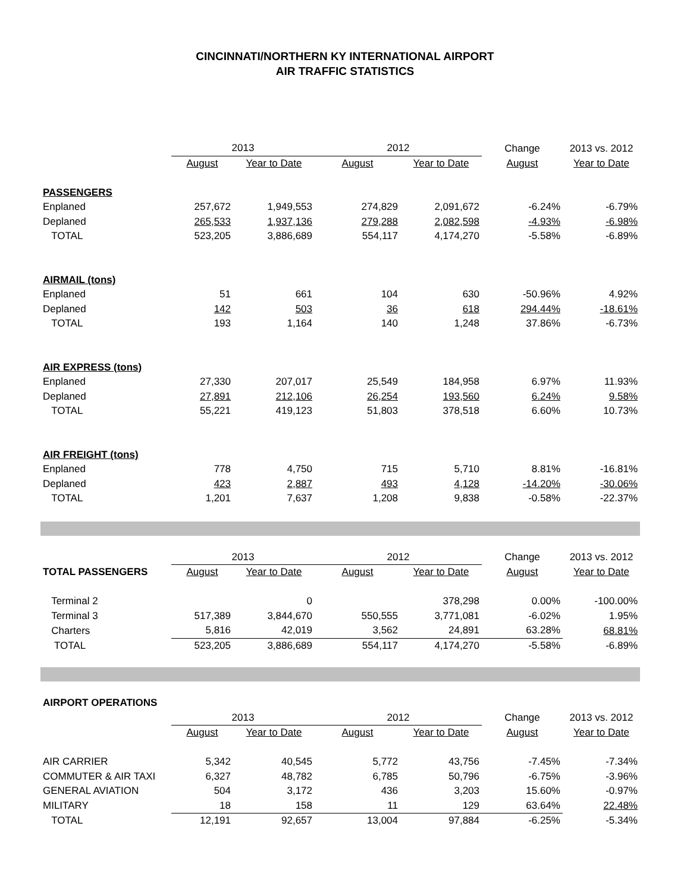CINCINNATI/NORTHERN KY INTERNATIONAL AIRPORT
AIR TRAFFIC STATISTICS
| | 2013 | | 2012 | | Change | 2013 vs. 2012 |
| --- | --- | --- | --- | --- | --- | --- |
| | August | Year to Date | August | Year to Date | August | Year to Date |
| PASSENGERS | | | | | | |
| Enplaned | 257,672 | 1,949,553 | 274,829 | 2,091,672 | -6.24% | -6.79% |
| Deplaned | 265,533 | 1,937,136 | 279,288 | 2,082,598 | -4.93% | -6.98% |
| TOTAL | 523,205 | 3,886,689 | 554,117 | 4,174,270 | -5.58% | -6.89% |
| AIRMAIL (tons) | | | | | | |
| Enplaned | 51 | 661 | 104 | 630 | -50.96% | 4.92% |
| Deplaned | 142 | 503 | 36 | 618 | 294.44% | -18.61% |
| TOTAL | 193 | 1,164 | 140 | 1,248 | 37.86% | -6.73% |
| AIR EXPRESS (tons) | | | | | | |
| Enplaned | 27,330 | 207,017 | 25,549 | 184,958 | 6.97% | 11.93% |
| Deplaned | 27,891 | 212,106 | 26,254 | 193,560 | 6.24% | 9.58% |
| TOTAL | 55,221 | 419,123 | 51,803 | 378,518 | 6.60% | 10.73% |
| AIR FREIGHT (tons) | | | | | | |
| Enplaned | 778 | 4,750 | 715 | 5,710 | 8.81% | -16.81% |
| Deplaned | 423 | 2,887 | 493 | 4,128 | -14.20% | -30.06% |
| TOTAL | 1,201 | 7,637 | 1,208 | 9,838 | -0.58% | -22.37% |
| | 2013 | | 2012 | | Change | 2013 vs. 2012 |
| --- | --- | --- | --- | --- | --- | --- |
| TOTAL PASSENGERS | August | Year to Date | August | Year to Date | August | Year to Date |
| Terminal 2 | | 0 | | 378,298 | 0.00% | -100.00% |
| Terminal 3 | 517,389 | 3,844,670 | 550,555 | 3,771,081 | -6.02% | 1.95% |
| Charters | 5,816 | 42,019 | 3,562 | 24,891 | 63.28% | 68.81% |
| TOTAL | 523,205 | 3,886,689 | 554,117 | 4,174,270 | -5.58% | -6.89% |
| AIRPORT OPERATIONS | | | | | | |
| | 2013 | | 2012 | | Change | 2013 vs. 2012 |
| | August | Year to Date | August | Year to Date | August | Year to Date |
| AIR CARRIER | 5,342 | 40,545 | 5,772 | 43,756 | -7.45% | -7.34% |
| COMMUTER & AIR TAXI | 6,327 | 48,782 | 6,785 | 50,796 | -6.75% | -3.96% |
| GENERAL AVIATION | 504 | 3,172 | 436 | 3,203 | 15.60% | -0.97% |
| MILITARY | 18 | 158 | 11 | 129 | 63.64% | 22.48% |
| TOTAL | 12,191 | 92,657 | 13,004 | 97,884 | -6.25% | -5.34% |